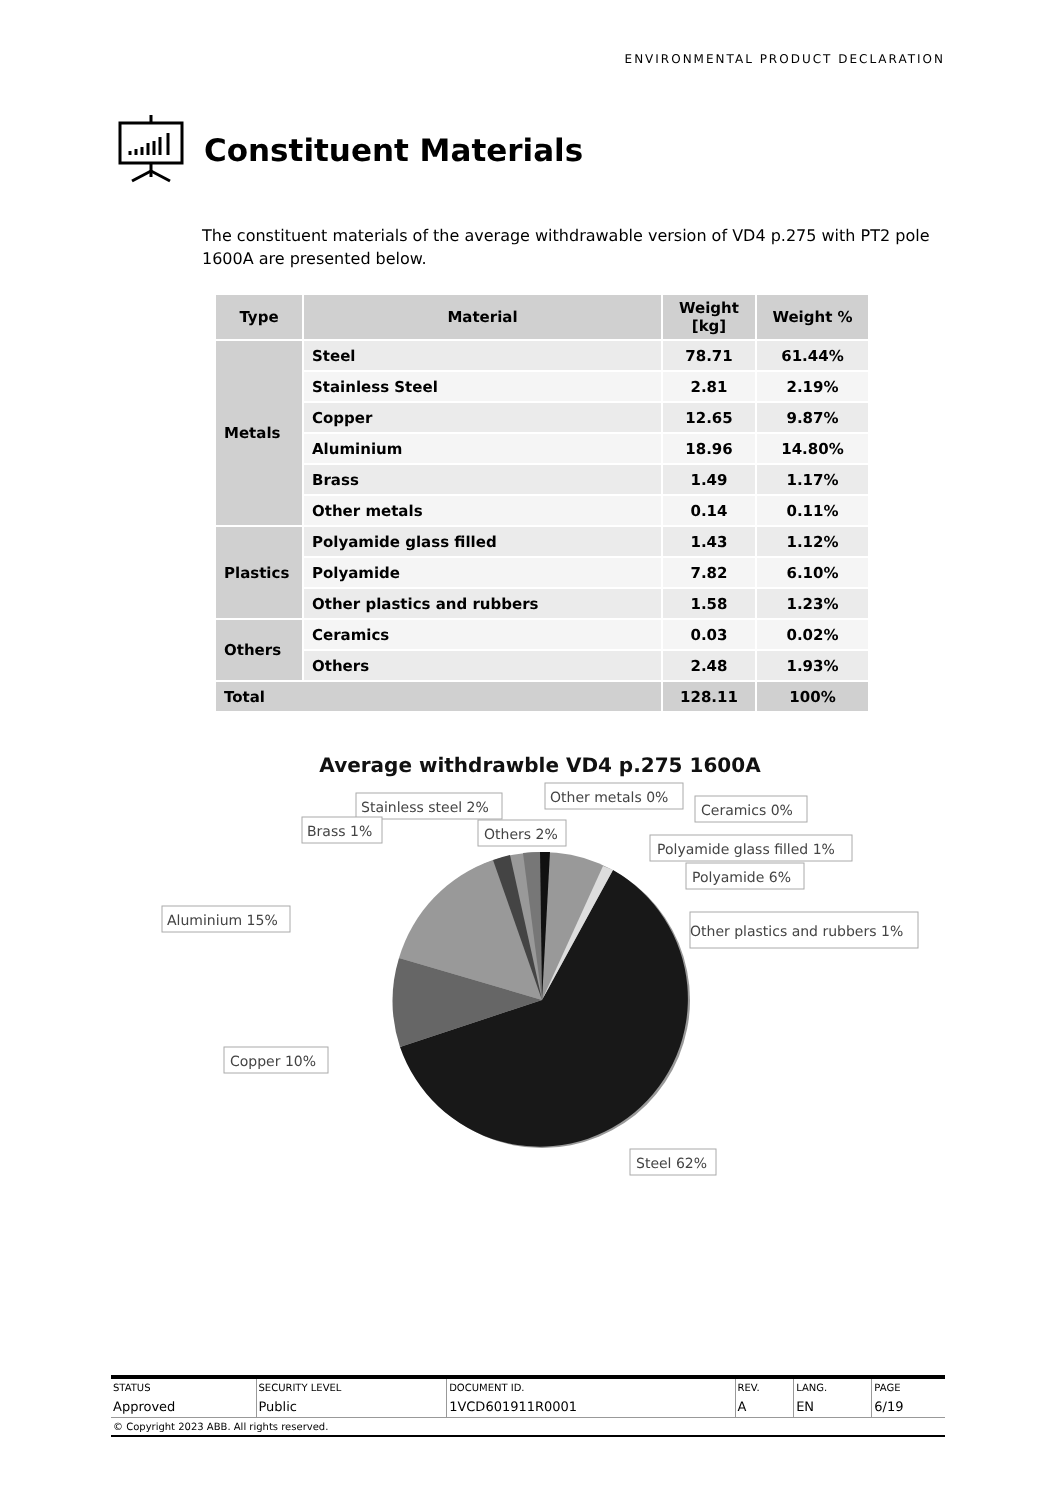ENVIRONMENTAL PRODUCT DECLARATION
Constituent Materials
The constituent materials of the average withdrawable version of VD4 p.275 with PT2 pole 1600A are presented below.
| Type | Material | Weight [kg] | Weight % |
| --- | --- | --- | --- |
| Metals | Steel | 78.71 | 61.44% |
| | Stainless Steel | 2.81 | 2.19% |
| | Copper | 12.65 | 9.87% |
| | Aluminium | 18.96 | 14.80% |
| | Brass | 1.49 | 1.17% |
| | Other metals | 0.14 | 0.11% |
| Plastics | Polyamide glass filled | 1.43 | 1.12% |
| | Polyamide | 7.82 | 6.10% |
| | Other plastics and rubbers | 1.58 | 1.23% |
| Others | Ceramics | 0.03 | 0.02% |
| | Others | 2.48 | 1.93% |
| Total | | 128.11 | 100% |
Average withdrawble VD4 p.275 1600A
Other metals 0%
Stainless steel 2%
Ceramics 0%
Brass 1%
Others 2%
Polyamide glass filled 1%
Polyamide 6%
Aluminium 15%
Other plastics and rubbers 1%
Copper 10%
Steel 62%
| STATUS | SECURITY LEVEL | DOCUMENT ID. | REV. | LANG. | PAGE |
| Approved | Public | 1VCD601911R0001 | A | EN | 6/19 |
| © Copyright 2023 ABB. All rights reserved. | | | | | |